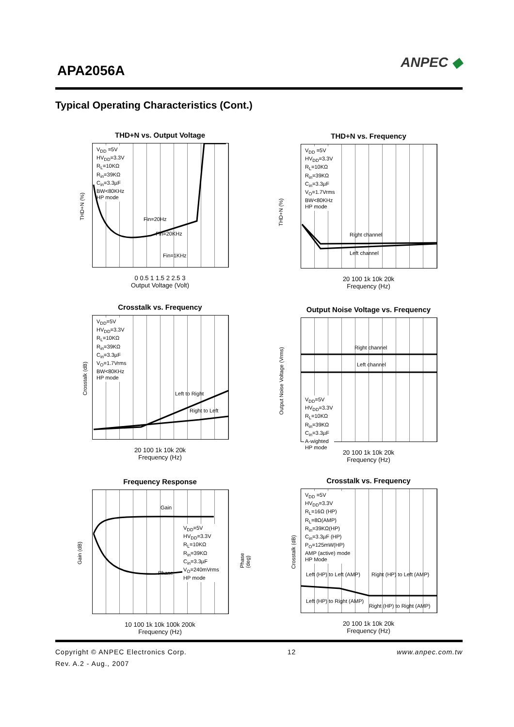APA2056A
ANPEC ◆
Typical Operating Characteristics (Cont.)
THD+N vs. Output Voltage
V<sub>DD</sub> =5V
HV<sub>DD</sub>=3.3V
R<sub>L</sub>=10KΩ
R<sub>in</sub>=39KΩ
C<sub>in</sub>=3.3µF
BW<80KHz
HP mode
Fin=20Hz
Fin=20KHz
Fin=1KHz
0 0.5 1 1.5 2 2.5 3
Output Voltage (Volt)
THD+N (%)
THD+N vs. Frequency
V<sub>DD</sub> =5V
HV<sub>DD</sub>=3.3V
R<sub>L</sub>=10KΩ
R<sub>in</sub>=39KΩ
C<sub>in</sub>=3.3µF
V<sub>O</sub>=1.7Vrms
BW<80KHz
HP mode
Right channel
Left channel
20 100 1k 10k 20k
Frequency (Hz)
THD+N (%)
Crosstalk vs. Frequency
V<sub>DD</sub>=5V
HV<sub>DD</sub>=3.3V
R<sub>L</sub>=10KΩ
R<sub>in</sub>=39KΩ
C<sub>in</sub>=3.3µF
V<sub>O</sub>=1.7Vrms
BW<80KHz
HP mode
Left to Right
Right to Left
20 100 1k 10k 20k
Frequency (Hz)
Crosstalk (dB)
Output Noise Voltage vs. Frequency
Right channel
Left channel
V<sub>DD</sub>=5V
HV<sub>DD</sub>=3.3V
R<sub>L</sub>=10KΩ
R<sub>in</sub>=39KΩ
C<sub>in</sub>=3.3µF
A-wighted
HP mode
20 100 1k 10k 20k
Frequency (Hz)
Output Noise Voltage (Vrms)
Frequency Response
Gain
Phase
V<sub>DD</sub>=5V
HV<sub>DD</sub>=3.3V
R<sub>L</sub>=10KΩ
R<sub>in</sub>=39KΩ
C<sub>in</sub>=3.3µF
V<sub>O</sub>=240mVrms
HP mode
10 100 1k 10k 100k 200k
Frequency (Hz)
Gain (dB) Phase (deg)
Crosstalk vs. Frequency
V<sub>DD</sub> =5V
HV<sub>DD</sub>=3.3V
R<sub>L</sub>=16Ω (HP)
R<sub>L</sub>=8Ω(AMP)
R<sub>in</sub>=39KΩ(HP)
C<sub>in</sub>=3.3µF (HP)
P<sub>O</sub>=125mW(HP)
AMP (active) mode
HP Mode
Left (HP) to Left (AMP)
Right (HP) to Left (AMP)
Left (HP) to Right (AMP)
Right (HP) to Right (AMP)
20 100 1k 10k 20k
Frequency (Hz)
Crosstalk (dB)
Copyright © ANPEC Electronics Corp. 12 www.anpec.com.tw
Rev. A.2 - Aug., 2007